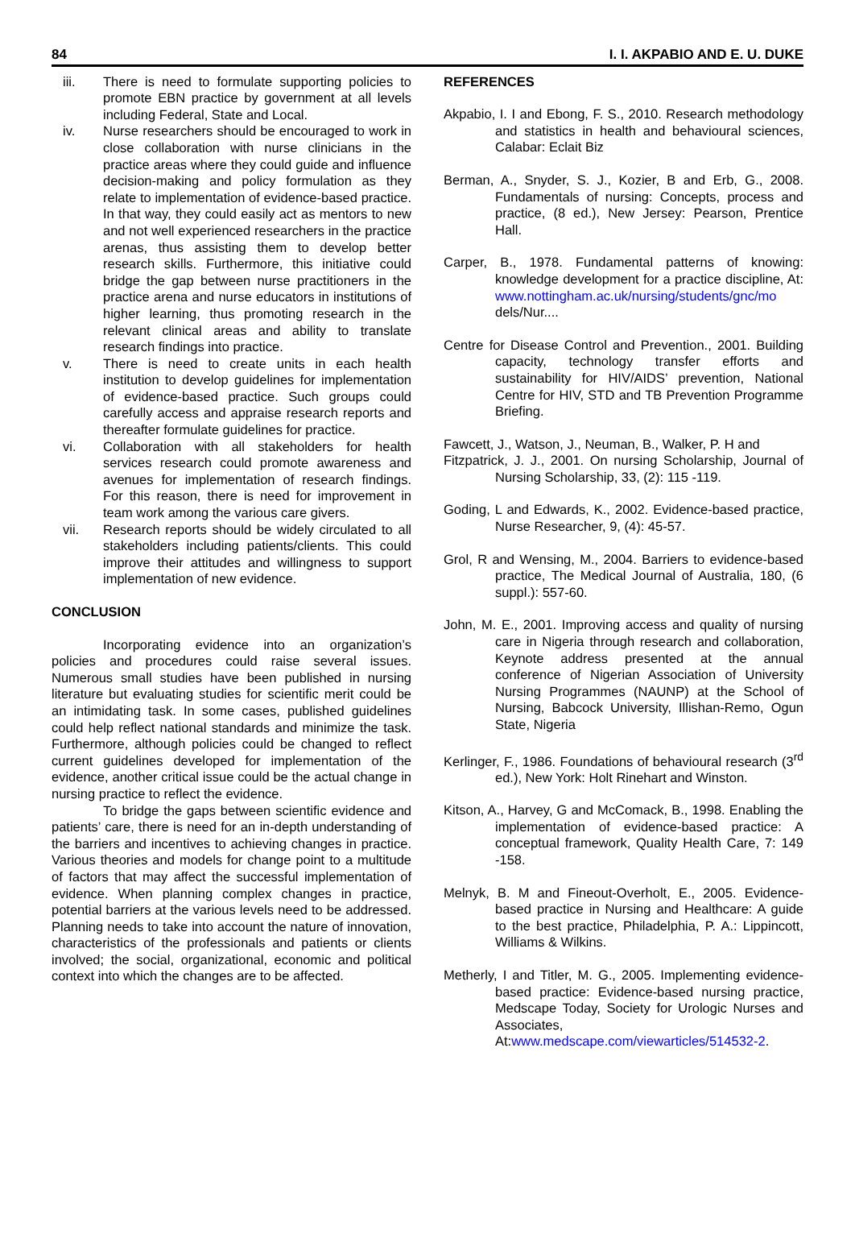84 I. I. AKPABIO AND E. U. DUKE
iii. There is need to formulate supporting policies to promote EBN practice by government at all levels including Federal, State and Local.
iv. Nurse researchers should be encouraged to work in close collaboration with nurse clinicians in the practice areas where they could guide and influence decision-making and policy formulation as they relate to implementation of evidence-based practice. In that way, they could easily act as mentors to new and not well experienced researchers in the practice arenas, thus assisting them to develop better research skills. Furthermore, this initiative could bridge the gap between nurse practitioners in the practice arena and nurse educators in institutions of higher learning, thus promoting research in the relevant clinical areas and ability to translate research findings into practice.
v. There is need to create units in each health institution to develop guidelines for implementation of evidence-based practice. Such groups could carefully access and appraise research reports and thereafter formulate guidelines for practice.
vi. Collaboration with all stakeholders for health services research could promote awareness and avenues for implementation of research findings. For this reason, there is need for improvement in team work among the various care givers.
vii. Research reports should be widely circulated to all stakeholders including patients/clients. This could improve their attitudes and willingness to support implementation of new evidence.
CONCLUSION
Incorporating evidence into an organization’s policies and procedures could raise several issues. Numerous small studies have been published in nursing literature but evaluating studies for scientific merit could be an intimidating task. In some cases, published guidelines could help reflect national standards and minimize the task. Furthermore, although policies could be changed to reflect current guidelines developed for implementation of the evidence, another critical issue could be the actual change in nursing practice to reflect the evidence.
To bridge the gaps between scientific evidence and patients’ care, there is need for an in-depth understanding of the barriers and incentives to achieving changes in practice. Various theories and models for change point to a multitude of factors that may affect the successful implementation of evidence. When planning complex changes in practice, potential barriers at the various levels need to be addressed. Planning needs to take into account the nature of innovation, characteristics of the professionals and patients or clients involved; the social, organizational, economic and political context into which the changes are to be affected.
REFERENCES
Akpabio, I. I and Ebong, F. S., 2010. Research methodology and statistics in health and behavioural sciences, Calabar: Eclait Biz
Berman, A., Snyder, S. J., Kozier, B and Erb, G., 2008. Fundamentals of nursing: Concepts, process and practice, (8 ed.), New Jersey: Pearson, Prentice Hall.
Carper, B., 1978. Fundamental patterns of knowing: knowledge development for a practice discipline, At: www.nottingham.ac.uk/nursing/students/gnc/mo dels/Nur....
Centre for Disease Control and Prevention., 2001. Building capacity, technology transfer efforts and sustainability for HIV/AIDS’ prevention, National Centre for HIV, STD and TB Prevention Programme Briefing.
Fawcett, J., Watson, J., Neuman, B., Walker, P. H and
Fitzpatrick, J. J., 2001. On nursing Scholarship, Journal of Nursing Scholarship, 33, (2): 115 -119.
Goding, L and Edwards, K., 2002. Evidence-based practice, Nurse Researcher, 9, (4): 45-57.
Grol, R and Wensing, M., 2004. Barriers to evidence-based practice, The Medical Journal of Australia, 180, (6 suppl.): 557-60.
John, M. E., 2001. Improving access and quality of nursing care in Nigeria through research and collaboration, Keynote address presented at the annual conference of Nigerian Association of University Nursing Programmes (NAUNP) at the School of Nursing, Babcock University, Illishan-Remo, Ogun State, Nigeria
Kerlinger, F., 1986. Foundations of behavioural research (3<sup>rd</sup> ed.), New York: Holt Rinehart and Winston.
Kitson, A., Harvey, G and McComack, B., 1998. Enabling the implementation of evidence-based practice: A conceptual framework, Quality Health Care, 7: 149 -158.
Melnyk, B. M and Fineout-Overholt, E., 2005. Evidence-based practice in Nursing and Healthcare: A guide to the best practice, Philadelphia, P. A.: Lippincott, Williams & Wilkins.
Metherly, I and Titler, M. G., 2005. Implementing evidence-based practice: Evidence-based nursing practice, Medscape Today, Society for Urologic Nurses and Associates, At:www.medscape.com/viewarticles/514532-2.